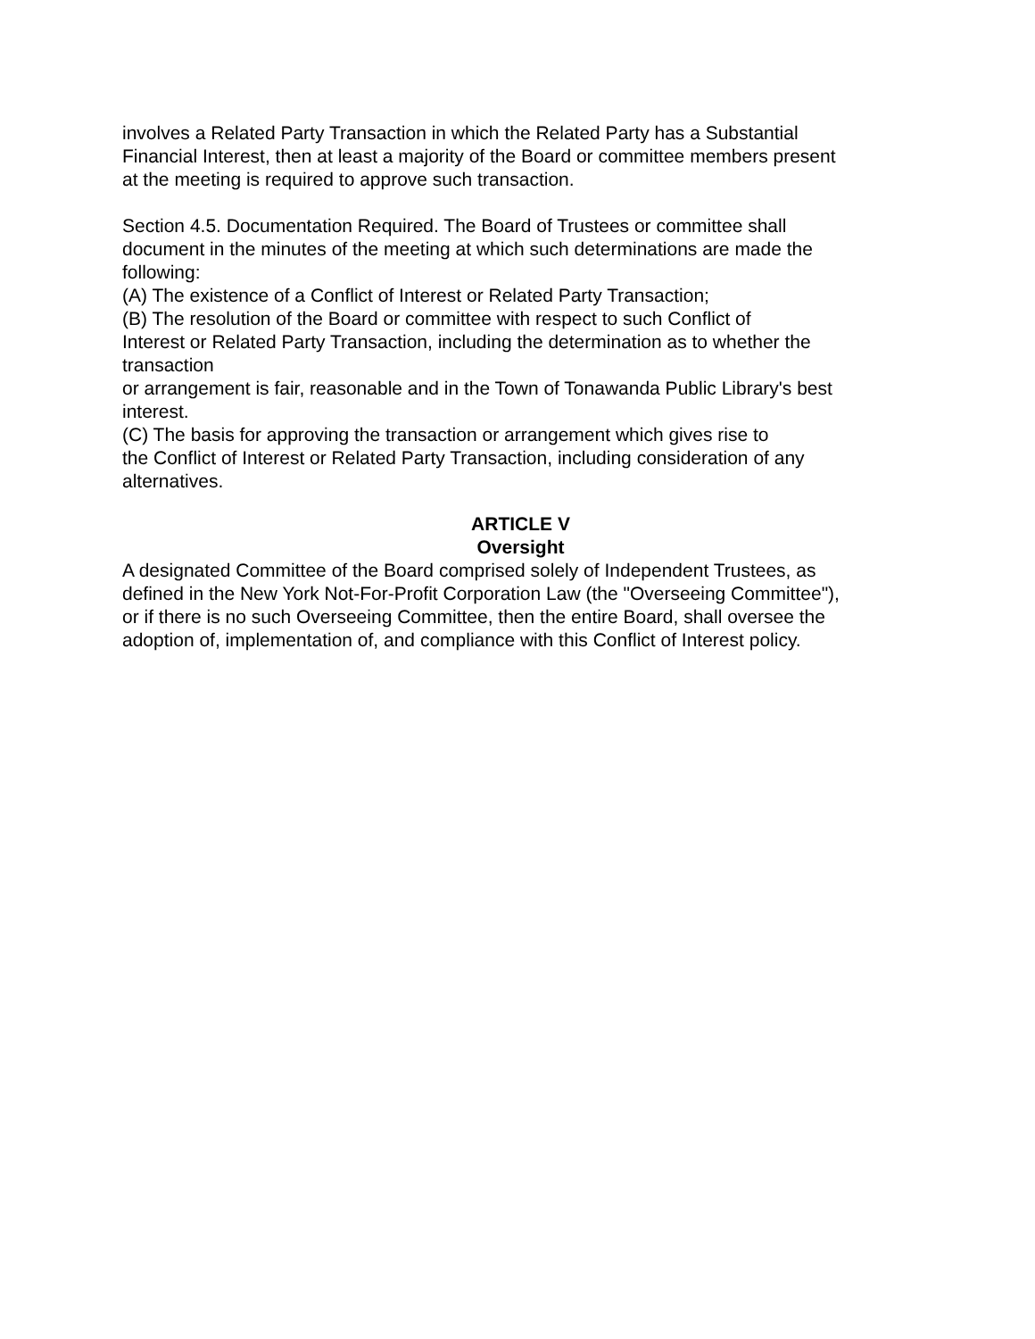involves a Related Party Transaction in which the Related Party has a Substantial
Financial Interest, then at least a majority of the Board or committee members present
at the meeting is required to approve such transaction.
Section 4.5. Documentation Required. The Board of Trustees or committee shall
document in the minutes of the meeting at which such determinations are made the
following:
(A) The existence of a Conflict of Interest or Related Party Transaction;
(B) The resolution of the Board or committee with respect to such Conflict of
Interest or Related Party Transaction, including the determination as to whether the
transaction
or arrangement is fair, reasonable and in the Town of Tonawanda Public Library's best
interest.
(C) The basis for approving the transaction or arrangement which gives rise to
the Conflict of Interest or Related Party Transaction, including consideration of any
alternatives.
ARTICLE V
Oversight
A designated Committee of the Board comprised solely of Independent Trustees, as
defined in the New York Not-For-Profit Corporation Law (the "Overseeing Committee"),
or if there is no such Overseeing Committee, then the entire Board, shall oversee the
adoption of, implementation of, and compliance with this Conflict of Interest policy.